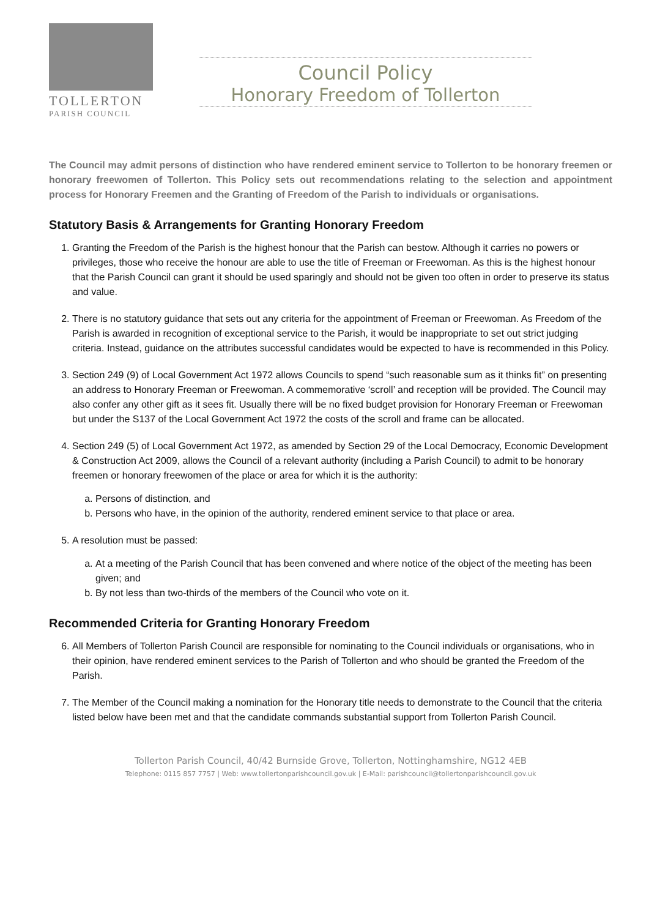TOLLERTON
PARISH COUNCIL
Council Policy
Honorary Freedom of Tollerton
The Council may admit persons of distinction who have rendered eminent service to Tollerton to be honorary freemen or honorary freewomen of Tollerton. This Policy sets out recommendations relating to the selection and appointment process for Honorary Freemen and the Granting of Freedom of the Parish to individuals or organisations.
Statutory Basis & Arrangements for Granting Honorary Freedom
1. Granting the Freedom of the Parish is the highest honour that the Parish can bestow. Although it carries no powers or privileges, those who receive the honour are able to use the title of Freeman or Freewoman. As this is the highest honour that the Parish Council can grant it should be used sparingly and should not be given too often in order to preserve its status and value.
2. There is no statutory guidance that sets out any criteria for the appointment of Freeman or Freewoman. As Freedom of the Parish is awarded in recognition of exceptional service to the Parish, it would be inappropriate to set out strict judging criteria. Instead, guidance on the attributes successful candidates would be expected to have is recommended in this Policy.
3. Section 249 (9) of Local Government Act 1972 allows Councils to spend “such reasonable sum as it thinks fit” on presenting an address to Honorary Freeman or Freewoman. A commemorative ‘scroll’ and reception will be provided. The Council may also confer any other gift as it sees fit. Usually there will be no fixed budget provision for Honorary Freeman or Freewoman but under the S137 of the Local Government Act 1972 the costs of the scroll and frame can be allocated.
4. Section 249 (5) of Local Government Act 1972, as amended by Section 29 of the Local Democracy, Economic Development & Construction Act 2009, allows the Council of a relevant authority (including a Parish Council) to admit to be honorary freemen or honorary freewomen of the place or area for which it is the authority:
a. Persons of distinction, and
b. Persons who have, in the opinion of the authority, rendered eminent service to that place or area.
5. A resolution must be passed:
a. At a meeting of the Parish Council that has been convened and where notice of the object of the meeting has been given; and
b. By not less than two-thirds of the members of the Council who vote on it.
Recommended Criteria for Granting Honorary Freedom
6. All Members of Tollerton Parish Council are responsible for nominating to the Council individuals or organisations, who in their opinion, have rendered eminent services to the Parish of Tollerton and who should be granted the Freedom of the Parish.
7. The Member of the Council making a nomination for the Honorary title needs to demonstrate to the Council that the criteria listed below have been met and that the candidate commands substantial support from Tollerton Parish Council.
Tollerton Parish Council, 40/42 Burnside Grove, Tollerton, Nottinghamshire, NG12 4EB
Telephone: 0115 857 7757 | Web: www.tollertonparishcouncil.gov.uk | E-Mail: parishcouncil@tollertonparishcouncil.gov.uk